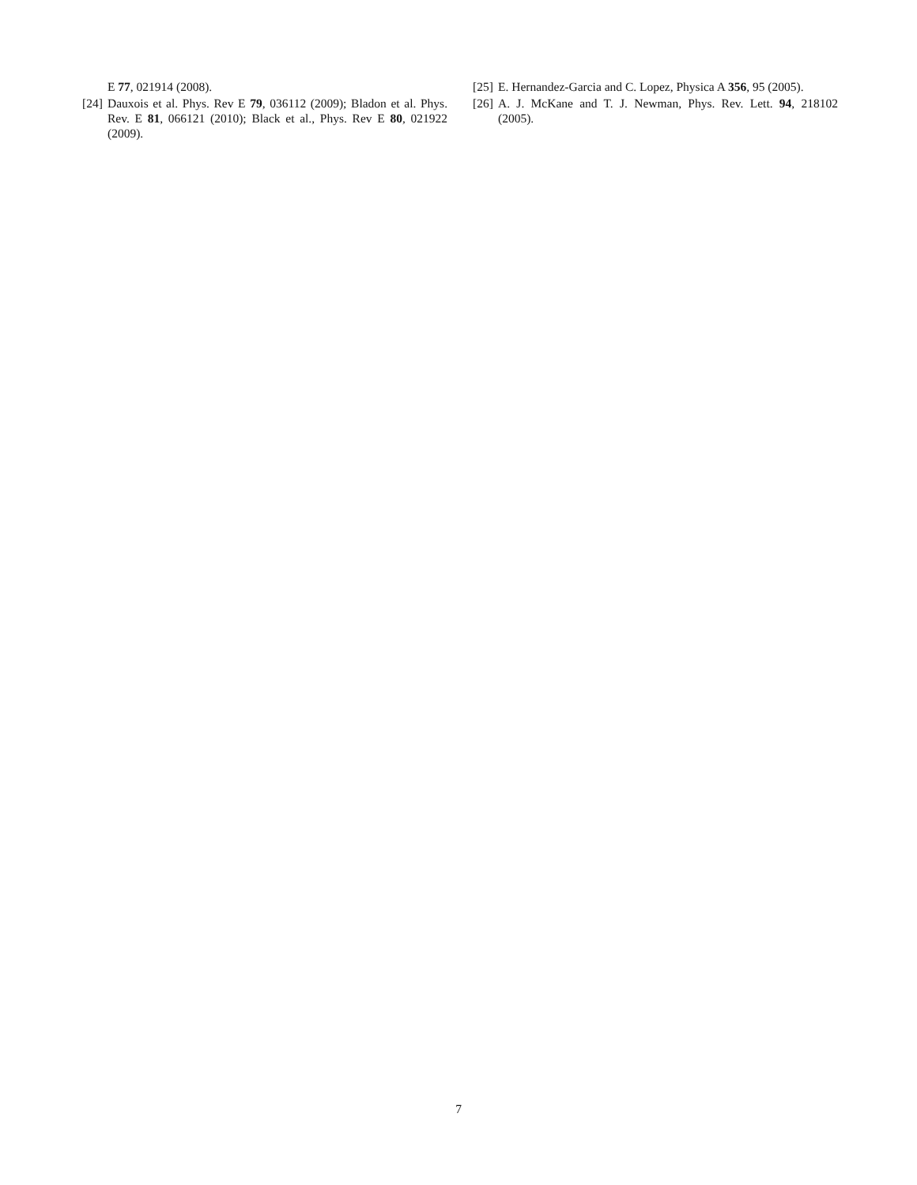E 77, 021914 (2008).
[24] Dauxois et al. Phys. Rev E 79, 036112 (2009); Bladon et al. Phys. Rev. E 81, 066121 (2010); Black et al., Phys. Rev E 80, 021922 (2009).
[25] E. Hernandez-Garcia and C. Lopez, Physica A 356, 95 (2005).
[26] A. J. McKane and T. J. Newman, Phys. Rev. Lett. 94, 218102 (2005).
7